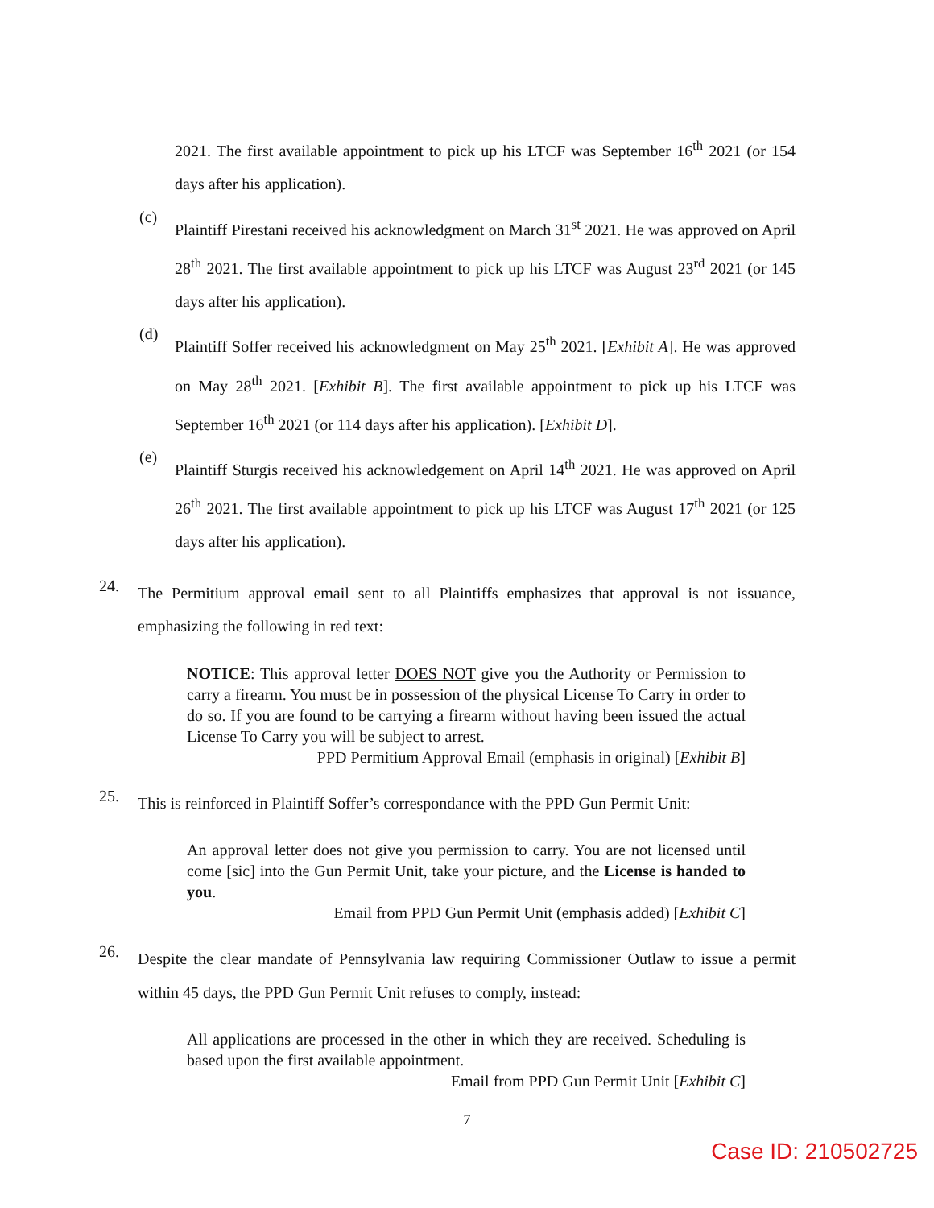2021. The first available appointment to pick up his LTCF was September 16<sup>th</sup> 2021 (or 154 days after his application).
(c)
Plaintiff Pirestani received his acknowledgment on March 31<sup>st</sup> 2021. He was approved on April 28<sup>th</sup> 2021. The first available appointment to pick up his LTCF was August 23<sup>rd</sup> 2021 (or 145 days after his application).
(d)
Plaintiff Soffer received his acknowledgment on May 25<sup>th</sup> 2021. [Exhibit A]. He was approved on May 28<sup>th</sup> 2021. [Exhibit B]. The first available appointment to pick up his LTCF was September 16<sup>th</sup> 2021 (or 114 days after his application). [Exhibit D].
(e)
Plaintiff Sturgis received his acknowledgement on April 14<sup>th</sup> 2021. He was approved on April 26<sup>th</sup> 2021. The first available appointment to pick up his LTCF was August 17<sup>th</sup> 2021 (or 125 days after his application).
24.
The Permitium approval email sent to all Plaintiffs emphasizes that approval is not issuance, emphasizing the following in red text:
NOTICE: This approval letter DOES NOT give you the Authority or Permission to carry a firearm. You must be in possession of the physical License To Carry in order to do so. If you are found to be carrying a firearm without having been issued the actual License To Carry you will be subject to arrest.
PPD Permitium Approval Email (emphasis in original) [Exhibit B]
25.
This is reinforced in Plaintiff Soffer’s correspondance with the PPD Gun Permit Unit:
An approval letter does not give you permission to carry. You are not licensed until come [sic] into the Gun Permit Unit, take your picture, and the License is handed to you.
Email from PPD Gun Permit Unit (emphasis added) [Exhibit C]
26.
Despite the clear mandate of Pennsylvania law requiring Commissioner Outlaw to issue a permit within 45 days, the PPD Gun Permit Unit refuses to comply, instead:
All applications are processed in the other in which they are received. Scheduling is based upon the first available appointment.
Email from PPD Gun Permit Unit [Exhibit C]
7
Case ID: 210502725